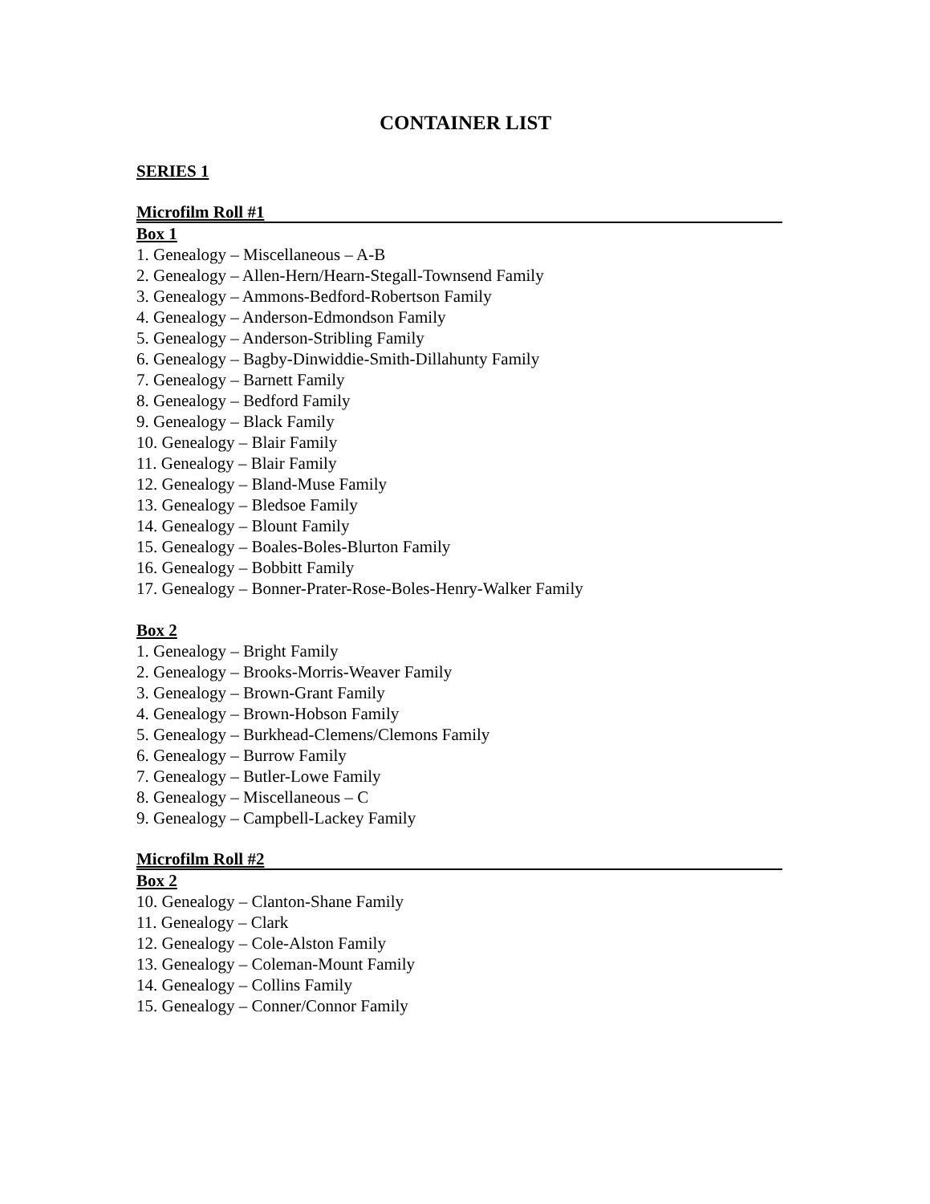CONTAINER LIST
SERIES 1
Microfilm Roll #1
Box 1
1. Genealogy – Miscellaneous – A-B
2. Genealogy – Allen-Hern/Hearn-Stegall-Townsend Family
3. Genealogy – Ammons-Bedford-Robertson Family
4. Genealogy – Anderson-Edmondson Family
5. Genealogy – Anderson-Stribling Family
6. Genealogy – Bagby-Dinwiddie-Smith-Dillahunty Family
7. Genealogy – Barnett Family
8. Genealogy – Bedford Family
9. Genealogy – Black Family
10. Genealogy – Blair Family
11. Genealogy – Blair Family
12. Genealogy – Bland-Muse Family
13. Genealogy – Bledsoe Family
14. Genealogy – Blount Family
15. Genealogy – Boales-Boles-Blurton Family
16. Genealogy – Bobbitt Family
17. Genealogy – Bonner-Prater-Rose-Boles-Henry-Walker Family
Box 2
1. Genealogy – Bright Family
2. Genealogy – Brooks-Morris-Weaver Family
3. Genealogy – Brown-Grant Family
4. Genealogy – Brown-Hobson Family
5. Genealogy – Burkhead-Clemens/Clemons Family
6. Genealogy – Burrow Family
7. Genealogy – Butler-Lowe Family
8. Genealogy – Miscellaneous – C
9. Genealogy – Campbell-Lackey Family
Microfilm Roll #2
Box 2
10. Genealogy – Clanton-Shane Family
11. Genealogy – Clark
12. Genealogy – Cole-Alston Family
13. Genealogy – Coleman-Mount Family
14. Genealogy – Collins Family
15. Genealogy – Conner/Connor Family